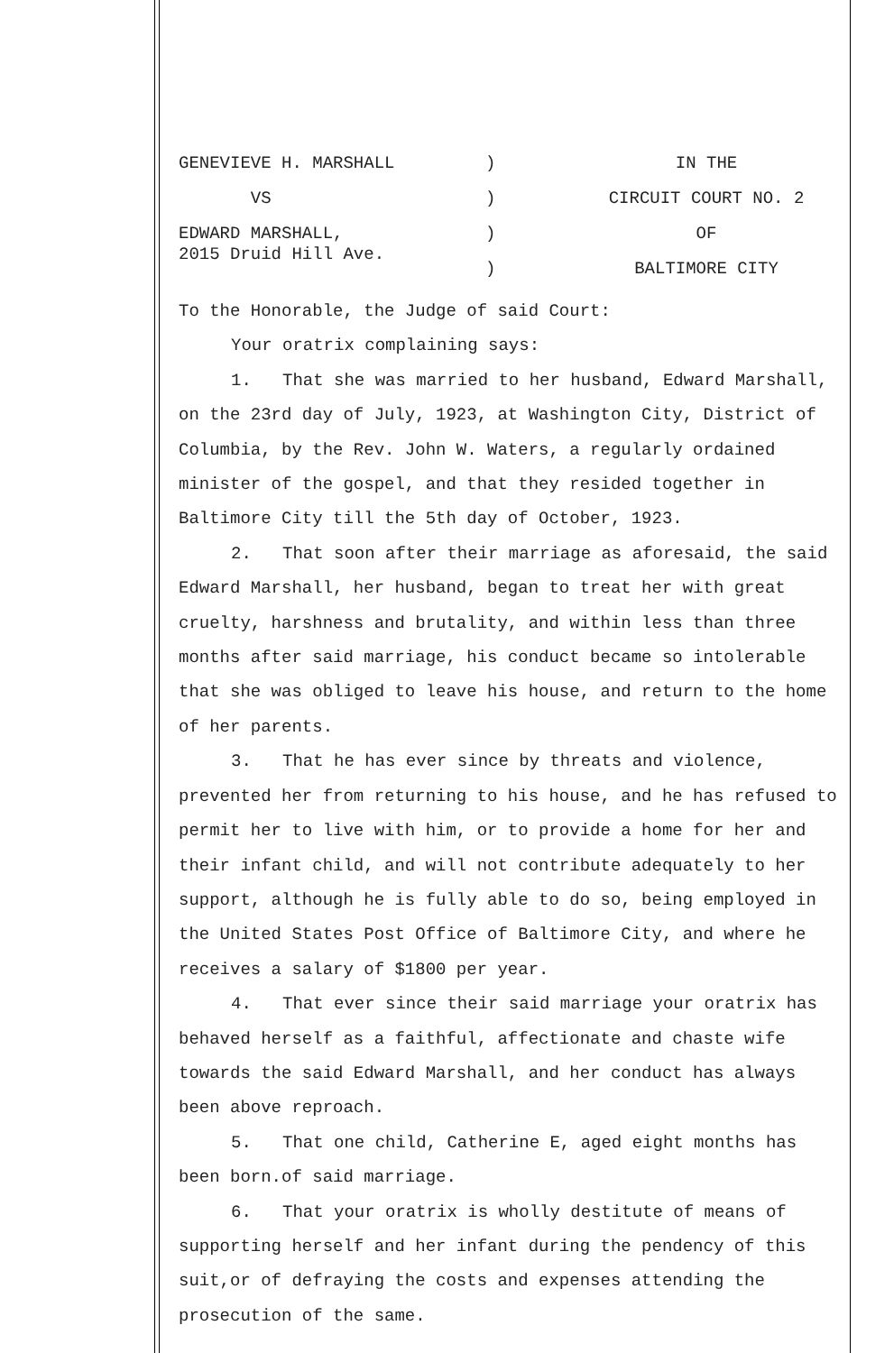GENEVIEVE H. MARSHALL
VS
EDWARD MARSHALL,
2015 Druid Hill Ave.
)
)
)
)
IN THE
CIRCUIT COURT NO. 2
OF
BALTIMORE CITY
To the Honorable, the Judge of said Court:
Your oratrix complaining says:
1. That she was married to her husband, Edward Marshall, on the 23rd day of July, 1923, at Washington City, District of Columbia, by the Rev. John W. Waters, a regularly ordained minister of the gospel, and that they resided together in Baltimore City till the 5th day of October, 1923.
2. That soon after their marriage as aforesaid, the said Edward Marshall, her husband, began to treat her with great cruelty, harshness and brutality, and within less than three months after said marriage, his conduct became so intolerable that she was obliged to leave his house, and return to the home of her parents.
3. That he has ever since by threats and violence, prevented her from returning to his house, and he has refused to permit her to live with him, or to provide a home for her and their infant child, and will not contribute adequately to her support, although he is fully able to do so, being employed in the United States Post Office of Baltimore City, and where he receives a salary of $1800 per year.
4. That ever since their said marriage your oratrix has behaved herself as a faithful, affectionate and chaste wife towards the said Edward Marshall, and her conduct has always been above reproach.
5. That one child, Catherine E, aged eight months has been born.of said marriage.
6. That your oratrix is wholly destitute of means of supporting herself and her infant during the pendency of this suit,or of defraying the costs and expenses attending the prosecution of the same.